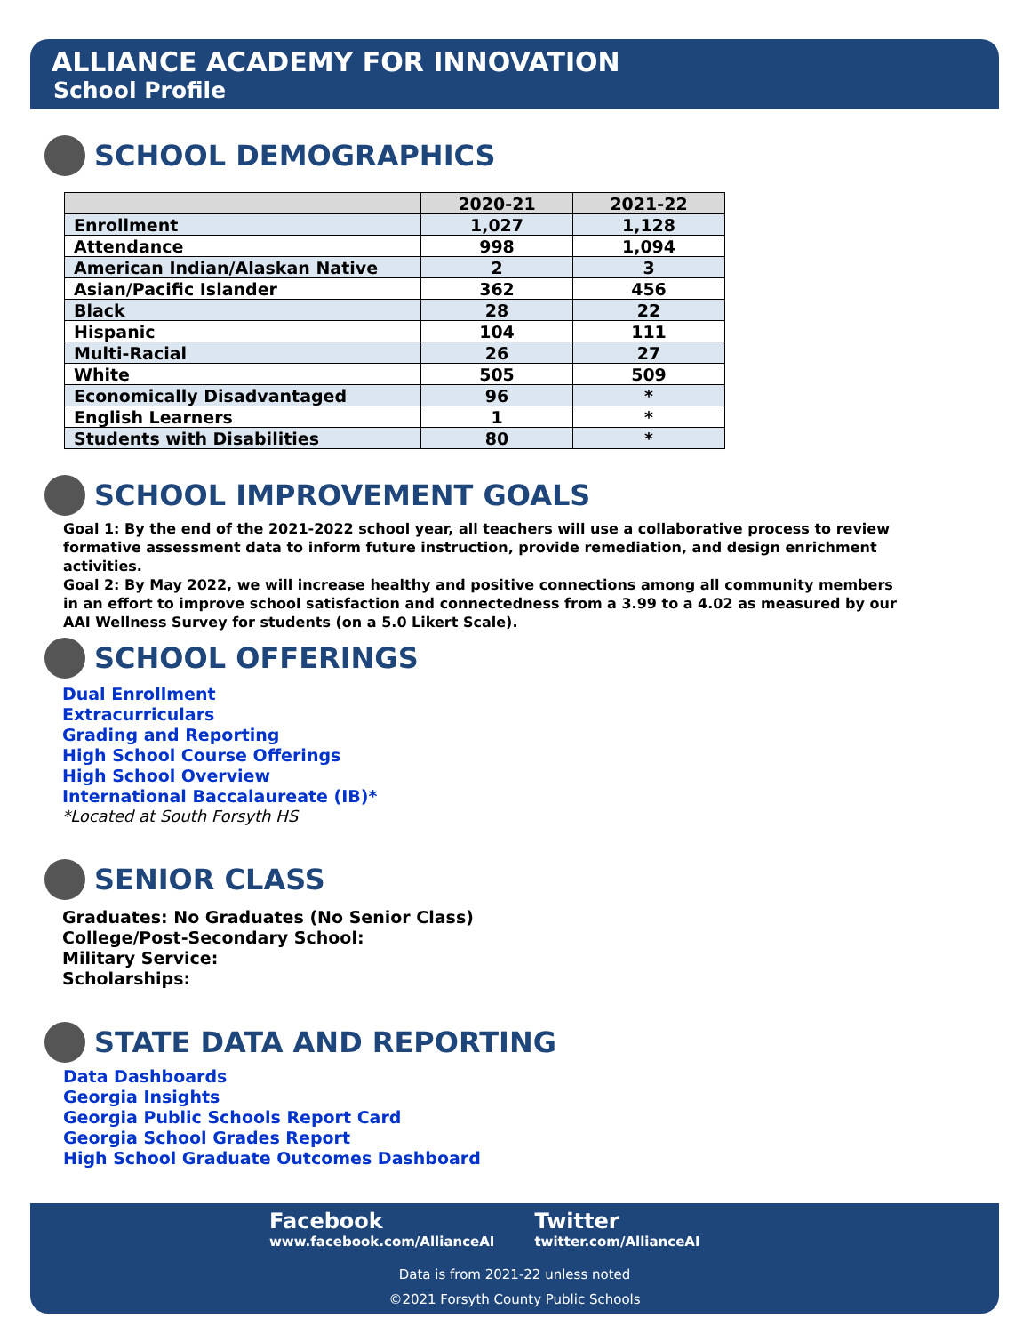ALLIANCE ACADEMY FOR INNOVATION
School Profile
SCHOOL DEMOGRAPHICS
| | 2020-21 | 2021-22 |
| --- | --- | --- |
| Enrollment | 1,027 | 1,128 |
| Attendance | 998 | 1,094 |
| American Indian/Alaskan Native | 2 | 3 |
| Asian/Pacific Islander | 362 | 456 |
| Black | 28 | 22 |
| Hispanic | 104 | 111 |
| Multi-Racial | 26 | 27 |
| White | 505 | 509 |
| Economically Disadvantaged | 96 | * |
| English Learners | 1 | * |
| Students with Disabilities | 80 | * |
SCHOOL IMPROVEMENT GOALS
Goal 1: By the end of the 2021-2022 school year, all teachers will use a collaborative process to review formative assessment data to inform future instruction, provide remediation, and design enrichment activities.
Goal 2: By May 2022, we will increase healthy and positive connections among all community members in an effort to improve school satisfaction and connectedness from a 3.99 to a 4.02 as measured by our AAI Wellness Survey for students (on a 5.0 Likert Scale).
SCHOOL OFFERINGS
Dual Enrollment
Extracurriculars
Grading and Reporting
High School Course Offerings
High School Overview
International Baccalaureate (IB)*
*Located at South Forsyth HS
SENIOR CLASS
Graduates: No Graduates (No Senior Class)
College/Post-Secondary School:
Military Service:
Scholarships:
STATE DATA AND REPORTING
Data Dashboards
Georgia Insights
Georgia Public Schools Report Card
Georgia School Grades Report
High School Graduate Outcomes Dashboard
Facebook
www.facebook.com/AllianceAI
Twitter
twitter.com/AllianceAI
Data is from 2021-22 unless noted
©2021 Forsyth County Public Schools